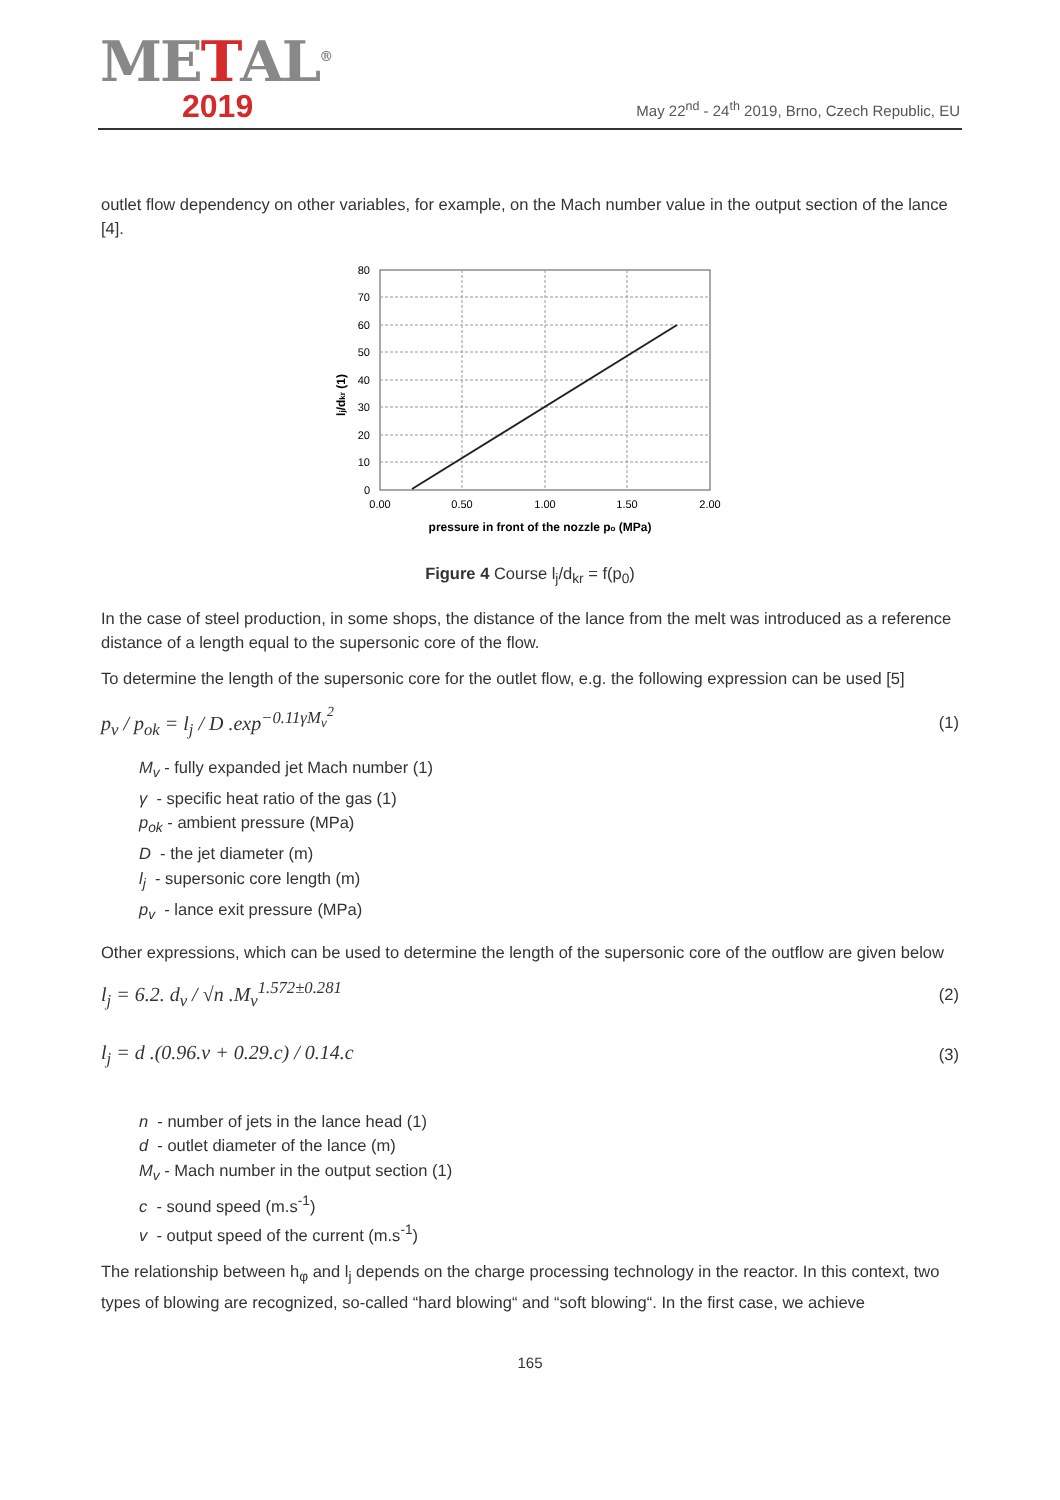METAL<sup>®</sup>
2019
May 22<sup>nd</sup> - 24<sup>th</sup> 2019, Brno, Czech Republic, EU
outlet flow dependency on other variables, for example, on the Mach number value in the output section of the lance [4].
80
70
60
50
40
30
20
10
0
0.00
0.50
1.00
1.50
2.00
pressure in front of the nozzle po (MPa)
lj/dkr (1)
Figure 4 Course l<sub>j</sub>/d<sub>kr</sub> = f(p<sub>0</sub>)
In the case of steel production, in some shops, the distance of the lance from the melt was introduced as a reference distance of a length equal to the supersonic core of the flow.
To determine the length of the supersonic core for the outlet flow, e.g. the following expression can be used [5]
p<sub>v</sub> / p<sub>ok</sub> = l<sub>j</sub> / D .exp<sup>−0.11γM<sub>v</sub><sup>2</sup></sup> (1)
M<sub>v</sub> - fully expanded jet Mach number (1)
γ - specific heat ratio of the gas (1)
p<sub>ok</sub> - ambient pressure (MPa)
D - the jet diameter (m)
l<sub>j</sub> - supersonic core length (m)
p<sub>v</sub> - lance exit pressure (MPa)
Other expressions, which can be used to determine the length of the supersonic core of the outflow are given below
l<sub>j</sub> = 6.2. d<sub>v</sub> / √n .M<sub>v</sub><sup>1.572±0.281</sup> (2)
l<sub>j</sub> = d .(0.96.v + 0.29.c) / 0.14.c (3)
n - number of jets in the lance head (1)
d - outlet diameter of the lance (m)
M<sub>v</sub> - Mach number in the output section (1)
c - sound speed (m.s<sup>-1</sup>)
v - output speed of the current (m.s<sup>-1</sup>)
The relationship between h<sub>φ</sub> and l<sub>j</sub> depends on the charge processing technology in the reactor. In this context, two types of blowing are recognized, so-called “hard blowing“ and “soft blowing“. In the first case, we achieve
165